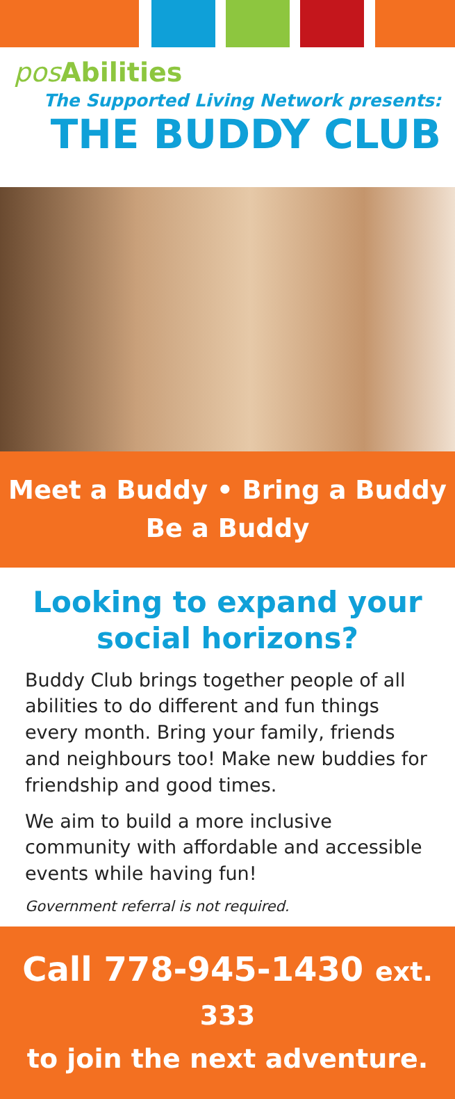pos Abilities
The Supported Living Network presents:
THE BUDDY CLUB
Meet a Buddy • Bring a Buddy
Be a Buddy
Looking to expand your social horizons?
Buddy Club brings together people of all abilities to do different and fun things every month. Bring your family, friends and neighbours too! Make new buddies for friendship and good times.
We aim to build a more inclusive community with affordable and accessible events while having fun!
Government referral is not required.
Call 778-945-1430 ext. 333
to join the next adventure.